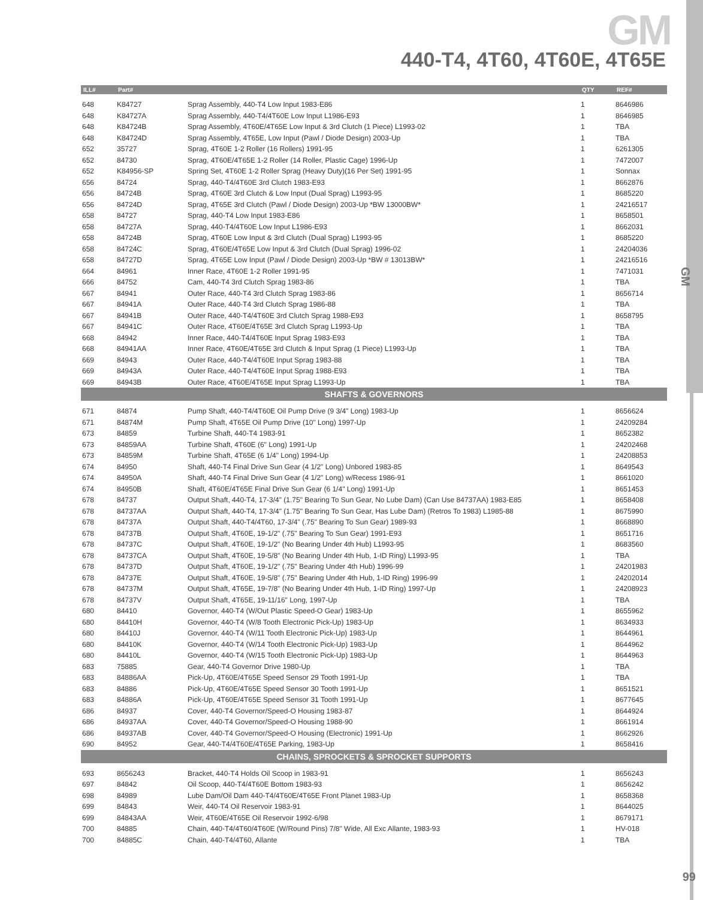GM
GM
440-T4, 4T60, 4T60E, 4T65E
| ILL# | Part# | | QTY | REF# |
| --- | --- | --- | --- | --- |
| 648 | K84727 | Sprag Assembly, 440-T4 Low Input 1983-E86 | 1 | 8646986 |
| 648 | K84727A | Sprag Assembly, 440-T4/4T60E Low Input L1986-E93 | 1 | 8646985 |
| 648 | K84724B | Sprag Assembly, 4T60E/4T65E Low Input & 3rd Clutch (1 Piece) L1993-02 | 1 | TBA |
| 648 | K84724D | Sprag Assembly, 4T65E, Low Input (Pawl / Diode Design) 2003-Up | 1 | TBA |
| 652 | 35727 | Sprag, 4T60E 1-2 Roller (16 Rollers) 1991-95 | 1 | 6261305 |
| 652 | 84730 | Sprag, 4T60E/4T65E 1-2 Roller (14 Roller, Plastic Cage) 1996-Up | 1 | 7472007 |
| 652 | K84956-SP | Spring Set, 4T60E 1-2 Roller Sprag (Heavy Duty)(16 Per Set) 1991-95 | 1 | Sonnax |
| 656 | 84724 | Sprag, 440-T4/4T60E 3rd Clutch 1983-E93 | 1 | 8662876 |
| 656 | 84724B | Sprag, 4T60E 3rd Clutch & Low Input (Dual Sprag) L1993-95 | 1 | 8685220 |
| 656 | 84724D | Sprag, 4T65E 3rd Clutch (Pawl / Diode Design) 2003-Up *BW 13000BW* | 1 | 24216517 |
| 658 | 84727 | Sprag, 440-T4 Low Input 1983-E86 | 1 | 8658501 |
| 658 | 84727A | Sprag, 440-T4/4T60E Low Input L1986-E93 | 1 | 8662031 |
| 658 | 84724B | Sprag, 4T60E Low Input & 3rd Clutch (Dual Sprag) L1993-95 | 1 | 8685220 |
| 658 | 84724C | Sprag, 4T60E/4T65E Low Input & 3rd Clutch (Dual Sprag) 1996-02 | 1 | 24204036 |
| 658 | 84727D | Sprag, 4T65E Low Input (Pawl / Diode Design) 2003-Up *BW # 13013BW* | 1 | 24216516 |
| 664 | 84961 | Inner Race, 4T60E 1-2 Roller 1991-95 | 1 | 7471031 |
| 666 | 84752 | Cam, 440-T4 3rd Clutch Sprag 1983-86 | 1 | TBA |
| 667 | 84941 | Outer Race, 440-T4 3rd Clutch Sprag 1983-86 | 1 | 8656714 |
| 667 | 84941A | Outer Race, 440-T4 3rd Clutch Sprag 1986-88 | 1 | TBA |
| 667 | 84941B | Outer Race, 440-T4/4T60E 3rd Clutch Sprag 1988-E93 | 1 | 8658795 |
| 667 | 84941C | Outer Race, 4T60E/4T65E 3rd Clutch Sprag L1993-Up | 1 | TBA |
| 668 | 84942 | Inner Race, 440-T4/4T60E Input Sprag 1983-E93 | 1 | TBA |
| 668 | 84941AA | Inner Race, 4T60E/4T65E 3rd Clutch & Input Sprag (1 Piece) L1993-Up | 1 | TBA |
| 669 | 84943 | Outer Race, 440-T4/4T60E Input Sprag 1983-88 | 1 | TBA |
| 669 | 84943A | Outer Race, 440-T4/4T60E Input Sprag 1988-E93 | 1 | TBA |
| 669 | 84943B | Outer Race, 4T60E/4T65E Input Sprag L1993-Up | 1 | TBA |
| SHAFTS & GOVERNORS | | | | |
| 671 | 84874 | Pump Shaft, 440-T4/4T60E Oil Pump Drive (9 3/4" Long) 1983-Up | 1 | 8656624 |
| 671 | 84874M | Pump Shaft, 4T65E Oil Pump Drive (10" Long) 1997-Up | 1 | 24209284 |
| 673 | 84859 | Turbine Shaft, 440-T4 1983-91 | 1 | 8652382 |
| 673 | 84859AA | Turbine Shaft, 4T60E (6" Long) 1991-Up | 1 | 24202468 |
| 673 | 84859M | Turbine Shaft, 4T65E (6 1/4" Long) 1994-Up | 1 | 24208853 |
| 674 | 84950 | Shaft, 440-T4 Final Drive Sun Gear (4 1/2" Long) Unbored 1983-85 | 1 | 8649543 |
| 674 | 84950A | Shaft, 440-T4 Final Drive Sun Gear (4 1/2" Long) w/Recess 1986-91 | 1 | 8661020 |
| 674 | 84950B | Shaft, 4T60E/4T65E Final Drive Sun Gear (6 1/4" Long) 1991-Up | 1 | 8651453 |
| 678 | 84737 | Output Shaft, 440-T4, 17-3/4" (1.75" Bearing To Sun Gear, No Lube Dam) (Can Use 84737AA) 1983-E85 | 1 | 8658408 |
| 678 | 84737AA | Output Shaft, 440-T4, 17-3/4" (1.75" Bearing To Sun Gear, Has Lube Dam) (Retros To 1983) L1985-88 | 1 | 8675990 |
| 678 | 84737A | Output Shaft, 440-T4/4T60, 17-3/4" (.75" Bearing To Sun Gear) 1989-93 | 1 | 8668890 |
| 678 | 84737B | Output Shaft, 4T60E, 19-1/2" (.75" Bearing To Sun Gear) 1991-E93 | 1 | 8651716 |
| 678 | 84737C | Output Shaft, 4T60E, 19-1/2" (No Bearing Under 4th Hub) L1993-95 | 1 | 8683560 |
| 678 | 84737CA | Output Shaft, 4T60E, 19-5/8" (No Bearing Under 4th Hub, 1-ID Ring) L1993-95 | 1 | TBA |
| 678 | 84737D | Output Shaft, 4T60E, 19-1/2" (.75" Bearing Under 4th Hub) 1996-99 | 1 | 24201983 |
| 678 | 84737E | Output Shaft, 4T60E, 19-5/8" (.75" Bearing Under 4th Hub, 1-ID Ring) 1996-99 | 1 | 24202014 |
| 678 | 84737M | Output Shaft, 4T65E, 19-7/8" (No Bearing Under 4th Hub, 1-ID Ring) 1997-Up | 1 | 24208923 |
| 678 | 84737V | Output Shaft, 4T65E, 19-11/16" Long, 1997-Up | 1 | TBA |
| 680 | 84410 | Governor, 440-T4 (W/Out Plastic Speed-O Gear) 1983-Up | 1 | 8655962 |
| 680 | 84410H | Governor, 440-T4 (W/8 Tooth Electronic Pick-Up) 1983-Up | 1 | 8634933 |
| 680 | 84410J | Governor, 440-T4 (W/11 Tooth Electronic Pick-Up) 1983-Up | 1 | 8644961 |
| 680 | 84410K | Governor, 440-T4 (W/14 Tooth Electronic Pick-Up) 1983-Up | 1 | 8644962 |
| 680 | 84410L | Governor, 440-T4 (W/15 Tooth Electronic Pick-Up) 1983-Up | 1 | 8644963 |
| 683 | 75885 | Gear, 440-T4 Governor Drive 1980-Up | 1 | TBA |
| 683 | 84886AA | Pick-Up, 4T60E/4T65E Speed Sensor 29 Tooth 1991-Up | 1 | TBA |
| 683 | 84886 | Pick-Up, 4T60E/4T65E Speed Sensor 30 Tooth 1991-Up | 1 | 8651521 |
| 683 | 84886A | Pick-Up, 4T60E/4T65E Speed Sensor 31 Tooth 1991-Up | 1 | 8677645 |
| 686 | 84937 | Cover, 440-T4 Governor/Speed-O Housing 1983-87 | 1 | 8644924 |
| 686 | 84937AA | Cover, 440-T4 Governor/Speed-O Housing 1988-90 | 1 | 8661914 |
| 686 | 84937AB | Cover, 440-T4 Governor/Speed-O Housing (Electronic) 1991-Up | 1 | 8662926 |
| 690 | 84952 | Gear, 440-T4/4T60E/4T65E Parking, 1983-Up | 1 | 8658416 |
| CHAINS, SPROCKETS & SPROCKET SUPPORTS | | | | |
| 693 | 8656243 | Bracket, 440-T4 Holds Oil Scoop in 1983-91 | 1 | 8656243 |
| 697 | 84842 | Oil Scoop, 440-T4/4T60E Bottom 1983-93 | 1 | 8656242 |
| 698 | 84989 | Lube Dam/Oil Dam 440-T4/4T60E/4T65E Front Planet 1983-Up | 1 | 8658368 |
| 699 | 84843 | Weir, 440-T4 Oil Reservoir 1983-91 | 1 | 8644025 |
| 699 | 84843AA | Weir, 4T60E/4T65E Oil Reservoir 1992-6/98 | 1 | 8679171 |
| 700 | 84885 | Chain, 440-T4/4T60/4T60E (W/Round Pins) 7/8" Wide, All Exc Allante, 1983-93 | 1 | HV-018 |
| 700 | 84885C | Chain, 440-T4/4T60, Allante | 1 | TBA |
99